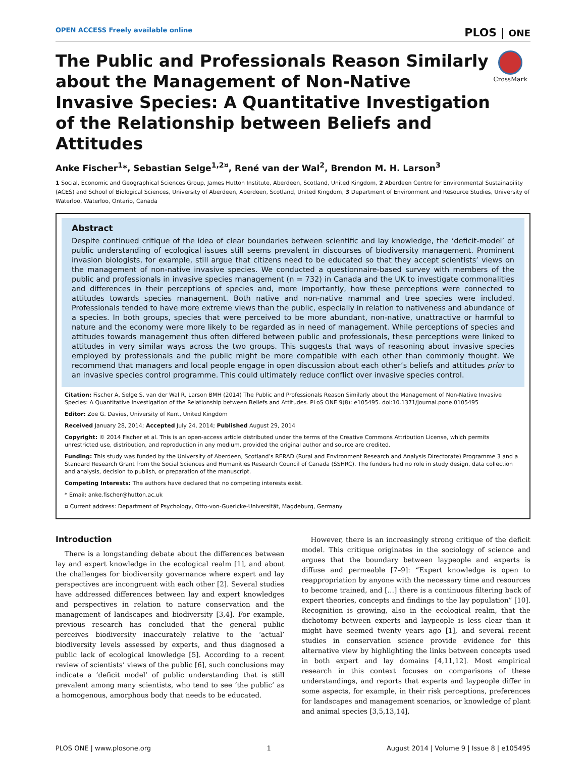OPEN ACCESS Freely available online PLOS | ONE
The Public and Professionals Reason Similarly about the Management of Non-Native Invasive Species: A Quantitative Investigation of the Relationship between Beliefs and Attitudes
CrossMark
Anke Fischer<sup>1</sup>*, Sebastian Selge<sup>1,2¤</sup>, René van der Wal<sup>2</sup>, Brendon M. H. Larson<sup>3</sup>
1 Social, Economic and Geographical Sciences Group, James Hutton Institute, Aberdeen, Scotland, United Kingdom, 2 Aberdeen Centre for Environmental Sustainability (ACES) and School of Biological Sciences, University of Aberdeen, Aberdeen, Scotland, United Kingdom, 3 Department of Environment and Resource Studies, University of Waterloo, Waterloo, Ontario, Canada
Abstract
Despite continued critique of the idea of clear boundaries between scientific and lay knowledge, the ‘deficit-model’ of public understanding of ecological issues still seems prevalent in discourses of biodiversity management. Prominent invasion biologists, for example, still argue that citizens need to be educated so that they accept scientists’ views on the management of non-native invasive species. We conducted a questionnaire-based survey with members of the public and professionals in invasive species management (n = 732) in Canada and the UK to investigate commonalities and differences in their perceptions of species and, more importantly, how these perceptions were connected to attitudes towards species management. Both native and non-native mammal and tree species were included. Professionals tended to have more extreme views than the public, especially in relation to nativeness and abundance of a species. In both groups, species that were perceived to be more abundant, non-native, unattractive or harmful to nature and the economy were more likely to be regarded as in need of management. While perceptions of species and attitudes towards management thus often differed between public and professionals, these perceptions were linked to attitudes in very similar ways across the two groups. This suggests that ways of reasoning about invasive species employed by professionals and the public might be more compatible with each other than commonly thought. We recommend that managers and local people engage in open discussion about each other’s beliefs and attitudes prior to an invasive species control programme. This could ultimately reduce conflict over invasive species control.
Citation: Fischer A, Selge S, van der Wal R, Larson BMH (2014) The Public and Professionals Reason Similarly about the Management of Non-Native Invasive Species: A Quantitative Investigation of the Relationship between Beliefs and Attitudes. PLoS ONE 9(8): e105495. doi:10.1371/journal.pone.0105495
Editor: Zoe G. Davies, University of Kent, United Kingdom
Received January 28, 2014; Accepted July 24, 2014; Published August 29, 2014
Copyright: © 2014 Fischer et al. This is an open-access article distributed under the terms of the Creative Commons Attribution License, which permits unrestricted use, distribution, and reproduction in any medium, provided the original author and source are credited.
Funding: This study was funded by the University of Aberdeen, Scotland’s RERAD (Rural and Environment Research and Analysis Directorate) Programme 3 and a Standard Research Grant from the Social Sciences and Humanities Research Council of Canada (SSHRC). The funders had no role in study design, data collection and analysis, decision to publish, or preparation of the manuscript.
Competing Interests: The authors have declared that no competing interests exist.
* Email: anke.fischer@hutton.ac.uk
¤ Current address: Department of Psychology, Otto-von-Guericke-Universität, Magdeburg, Germany
Introduction
There is a longstanding debate about the differences between lay and expert knowledge in the ecological realm [1], and about the challenges for biodiversity governance where expert and lay perspectives are incongruent with each other [2]. Several studies have addressed differences between lay and expert knowledges and perspectives in relation to nature conservation and the management of landscapes and biodiversity [3,4]. For example, previous research has concluded that the general public perceives biodiversity inaccurately relative to the ‘actual’ biodiversity levels assessed by experts, and thus diagnosed a public lack of ecological knowledge [5]. According to a recent review of scientists’ views of the public [6], such conclusions may indicate a ‘deficit model’ of public understanding that is still prevalent among many scientists, who tend to see ‘the public’ as a homogenous, amorphous body that needs to be educated.
However, there is an increasingly strong critique of the deficit model. This critique originates in the sociology of science and argues that the boundary between laypeople and experts is diffuse and permeable [7–9]: “Expert knowledge is open to reappropriation by anyone with the necessary time and resources to become trained, and […] there is a continuous filtering back of expert theories, concepts and findings to the lay population” [10]. Recognition is growing, also in the ecological realm, that the dichotomy between experts and laypeople is less clear than it might have seemed twenty years ago [1], and several recent studies in conservation science provide evidence for this alternative view by highlighting the links between concepts used in both expert and lay domains [4,11,12]. Most empirical research in this context focuses on comparisons of these understandings, and reports that experts and laypeople differ in some aspects, for example, in their risk perceptions, preferences for landscapes and management scenarios, or knowledge of plant and animal species [3,5,13,14],
PLOS ONE | www.plosone.org 1 August 2014 | Volume 9 | Issue 8 | e105495